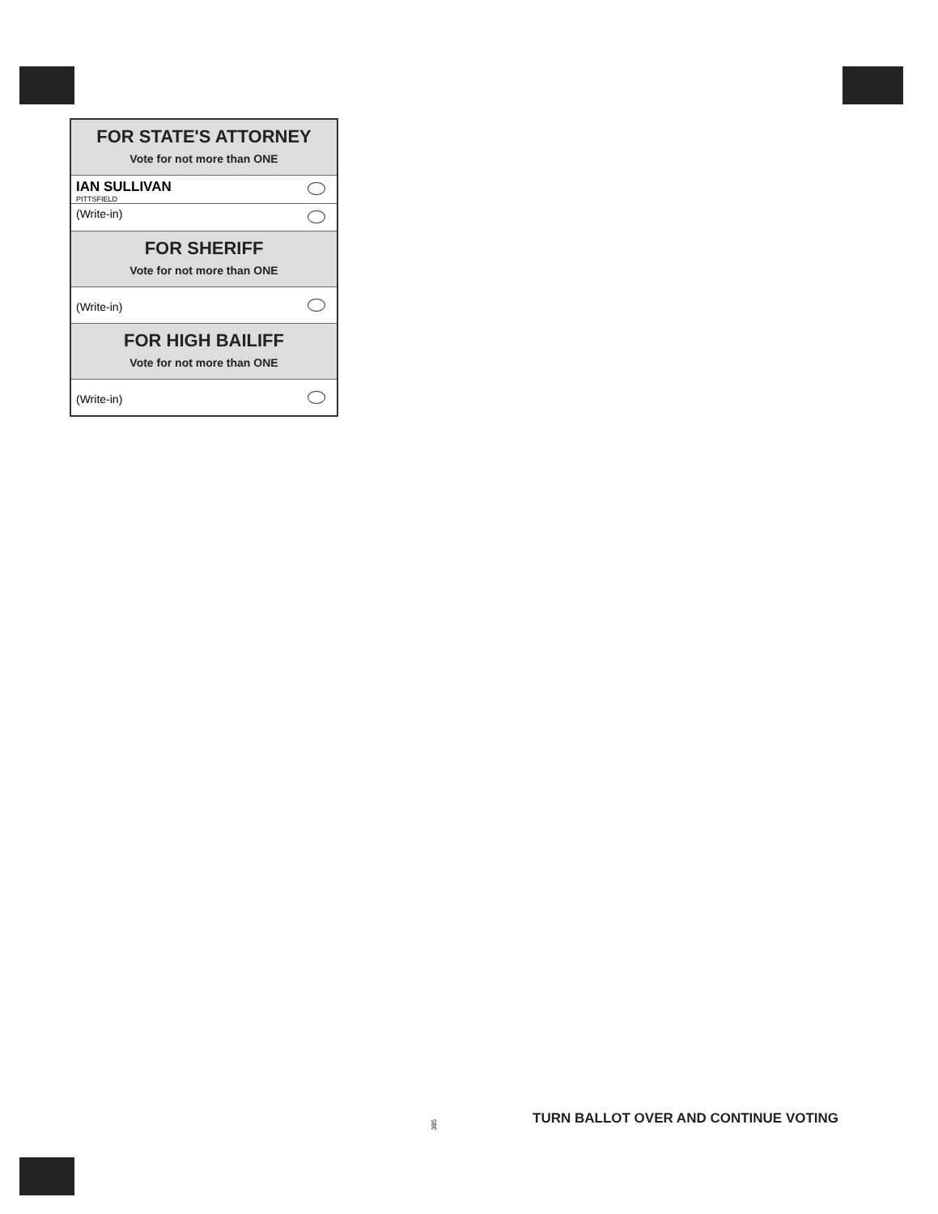FOR STATE'S ATTORNEY
Vote for not more than ONE
IAN SULLIVAN
PITTSFIELD
(Write-in)
FOR SHERIFF
Vote for not more than ONE
(Write-in)
FOR HIGH BAILIFF
Vote for not more than ONE
(Write-in)
385
TURN BALLOT OVER AND CONTINUE VOTING